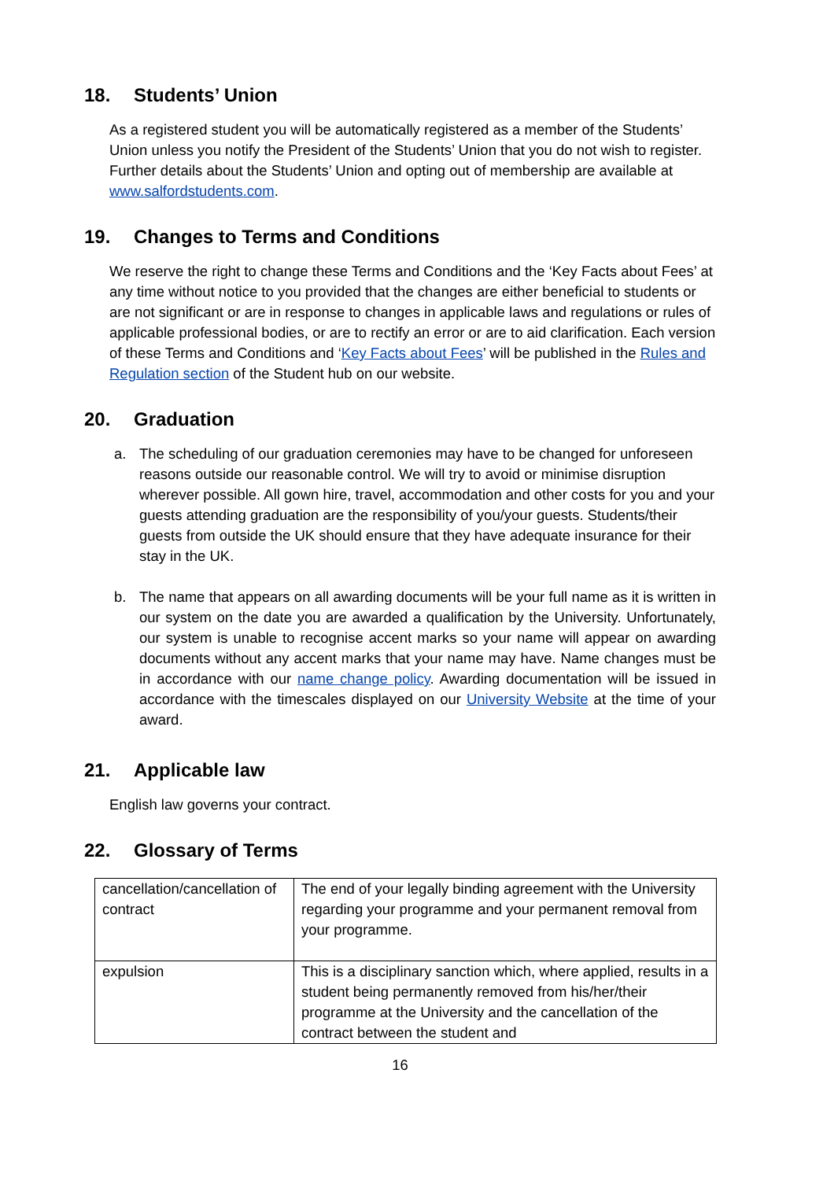18. Students’ Union
As a registered student you will be automatically registered as a member of the Students’ Union unless you notify the President of the Students’ Union that you do not wish to register. Further details about the Students’ Union and opting out of membership are available at www.salfordstudents.com.
19. Changes to Terms and Conditions
We reserve the right to change these Terms and Conditions and the ‘Key Facts about Fees’ at any time without notice to you provided that the changes are either beneficial to students or are not significant or are in response to changes in applicable laws and regulations or rules of applicable professional bodies, or are to rectify an error or are to aid clarification. Each version of these Terms and Conditions and ‘Key Facts about Fees’ will be published in the Rules and Regulation section of the Student hub on our website.
20. Graduation
a. The scheduling of our graduation ceremonies may have to be changed for unforeseen reasons outside our reasonable control. We will try to avoid or minimise disruption wherever possible. All gown hire, travel, accommodation and other costs for you and your guests attending graduation are the responsibility of you/your guests. Students/their guests from outside the UK should ensure that they have adequate insurance for their stay in the UK.
b. The name that appears on all awarding documents will be your full name as it is written in our system on the date you are awarded a qualification by the University. Unfortunately, our system is unable to recognise accent marks so your name will appear on awarding documents without any accent marks that your name may have. Name changes must be in accordance with our name change policy. Awarding documentation will be issued in accordance with the timescales displayed on our University Website at the time of your award.
21. Applicable law
English law governs your contract.
22. Glossary of Terms
| cancellation/cancellation of contract | The end of your legally binding agreement with the University regarding your programme and your permanent removal from your programme. |
| expulsion | This is a disciplinary sanction which, where applied, results in a student being permanently removed from his/her/their programme at the University and the cancellation of the contract between the student and |
16